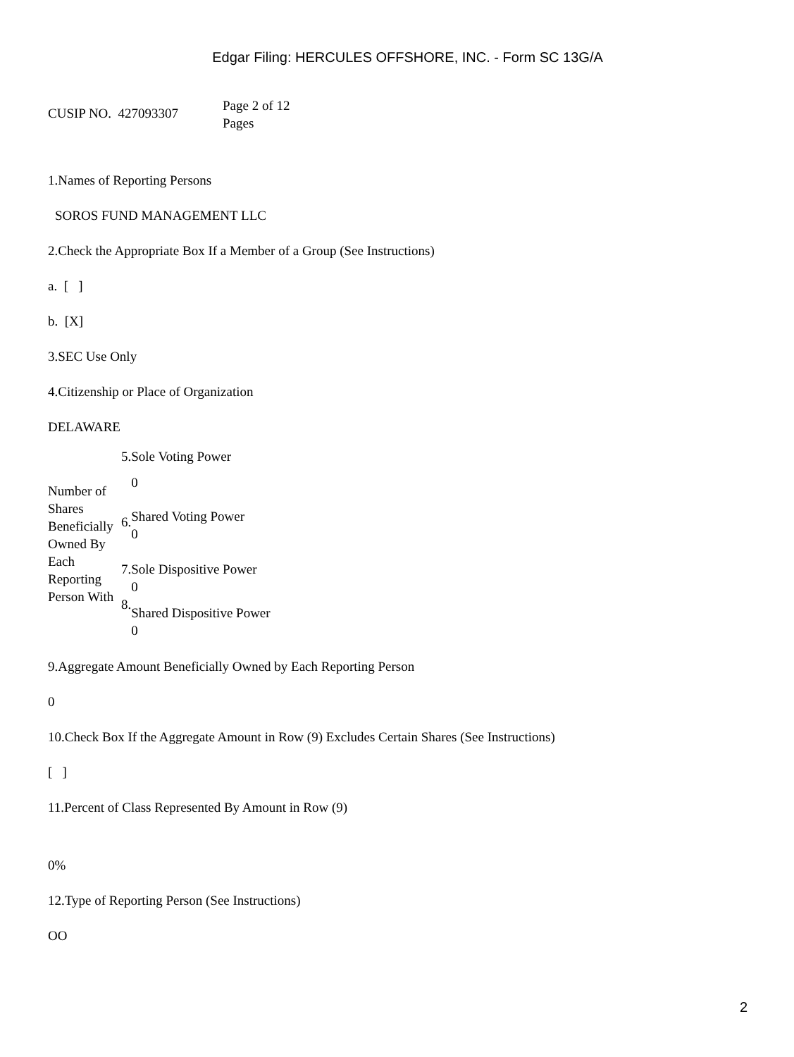Edgar Filing: HERCULES OFFSHORE, INC. - Form SC 13G/A
| CUSIP NO. 427093307 | Page 2 of 12 Pages |
1.Names of Reporting Persons
SOROS FUND MANAGEMENT LLC
2.Check the Appropriate Box If a Member of a Group (See Instructions)
a. [ ]
b. [X]
3.SEC Use Only
4.Citizenship or Place of Organization
DELAWARE
| Number of Shares Beneficially Owned By Each Reporting Person With | 5. | Sole Voting Power 0 |
| | 6. | Shared Voting Power 0 |
| | 7. | Sole Dispositive Power 0 |
| | 8. | Shared Dispositive Power 0 |
9.Aggregate Amount Beneficially Owned by Each Reporting Person
0
10.Check Box If the Aggregate Amount in Row (9) Excludes Certain Shares (See Instructions)
[ ]
11.Percent of Class Represented By Amount in Row (9)
0%
12.Type of Reporting Person (See Instructions)
OO
2